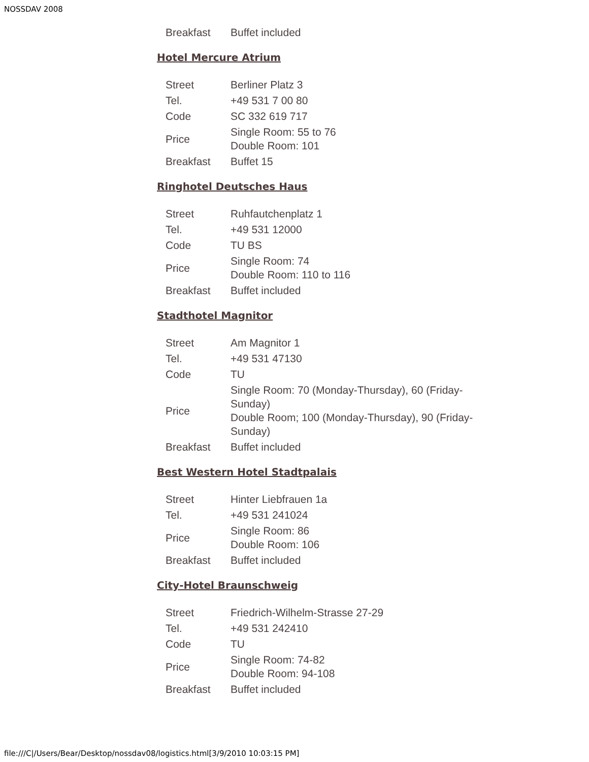NOSSDAV 2008
| Breakfast | Buffet included |
Hotel Mercure Atrium
| Street | Berliner Platz 3 |
| Tel. | +49 531 7 00 80 |
| Code | SC 332 619 717 |
| Price | Single Room: 55 to 76 Double Room: 101 |
| Breakfast | Buffet 15 |
Ringhotel Deutsches Haus
| Street | Ruhfautchenplatz 1 |
| Tel. | +49 531 12000 |
| Code | TU BS |
| Price | Single Room: 74 Double Room: 110 to 116 |
| Breakfast | Buffet included |
Stadthotel Magnitor
| Street | Am Magnitor 1 |
| Tel. | +49 531 47130 |
| Code | TU |
| Price | Single Room: 70 (Monday-Thursday), 60 (Friday-Sunday) Double Room; 100 (Monday-Thursday), 90 (Friday-Sunday) |
| Breakfast | Buffet included |
Best Western Hotel Stadtpalais
| Street | Hinter Liebfrauen 1a |
| Tel. | +49 531 241024 |
| Price | Single Room: 86 Double Room: 106 |
| Breakfast | Buffet included |
City-Hotel Braunschweig
| Street | Friedrich-Wilhelm-Strasse 27-29 |
| Tel. | +49 531 242410 |
| Code | TU |
| Price | Single Room: 74-82 Double Room: 94-108 |
| Breakfast | Buffet included |
file:///C|/Users/Bear/Desktop/nossdav08/logistics.html[3/9/2010 10:03:15 PM]